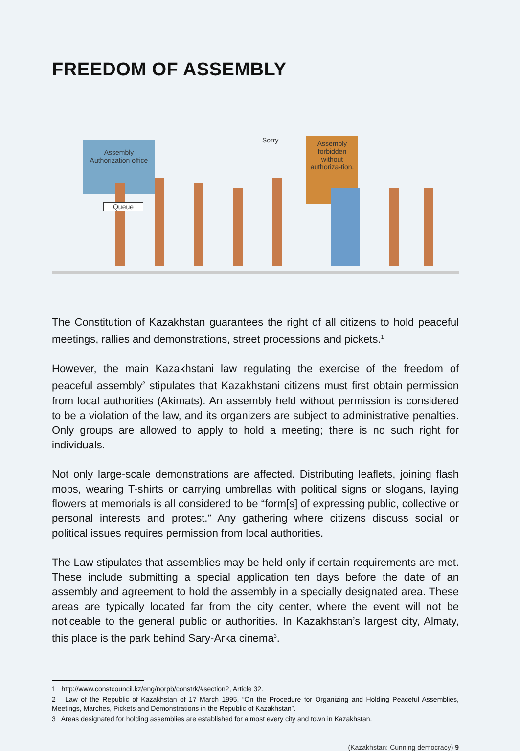FREEDOM OF ASSEMBLY
Assembly Authorization office
Queue
Assembly forbidden without authoriza-tion.
Sorry
The Constitution of Kazakhstan guarantees the right of all citizens to hold peaceful meetings, rallies and demonstrations, street processions and pickets.<sup>1</sup>
However, the main Kazakhstani law regulating the exercise of the freedom of peaceful assembly<sup>2</sup> stipulates that Kazakhstani citizens must first obtain permission from local authorities (Akimats). An assembly held without permission is considered to be a violation of the law, and its organizers are subject to administrative penalties. Only groups are allowed to apply to hold a meeting; there is no such right for individuals.
Not only large-scale demonstrations are affected. Distributing leaflets, joining flash mobs, wearing T-shirts or carrying umbrellas with political signs or slogans, laying flowers at memorials is all considered to be “form[s] of expressing public, collective or personal interests and protest.” Any gathering where citizens discuss social or political issues requires permission from local authorities.
The Law stipulates that assemblies may be held only if certain requirements are met. These include submitting a special application ten days before the date of an assembly and agreement to hold the assembly in a specially designated area. These areas are typically located far from the city center, where the event will not be noticeable to the general public or authorities. In Kazakhstan’s largest city, Almaty, this place is the park behind Sary-Arka cinema<sup>3</sup>.
1 http://www.constcouncil.kz/eng/norpb/constrk/#section2, Article 32.
2 Law of the Republic of Kazakhstan of 17 March 1995, “On the Procedure for Organizing and Holding Peaceful Assemblies, Meetings, Marches, Pickets and Demonstrations in the Republic of Kazakhstan”.
3 Areas designated for holding assemblies are established for almost every city and town in Kazakhstan.
(Kazakhstan: Cunning democracy) 9